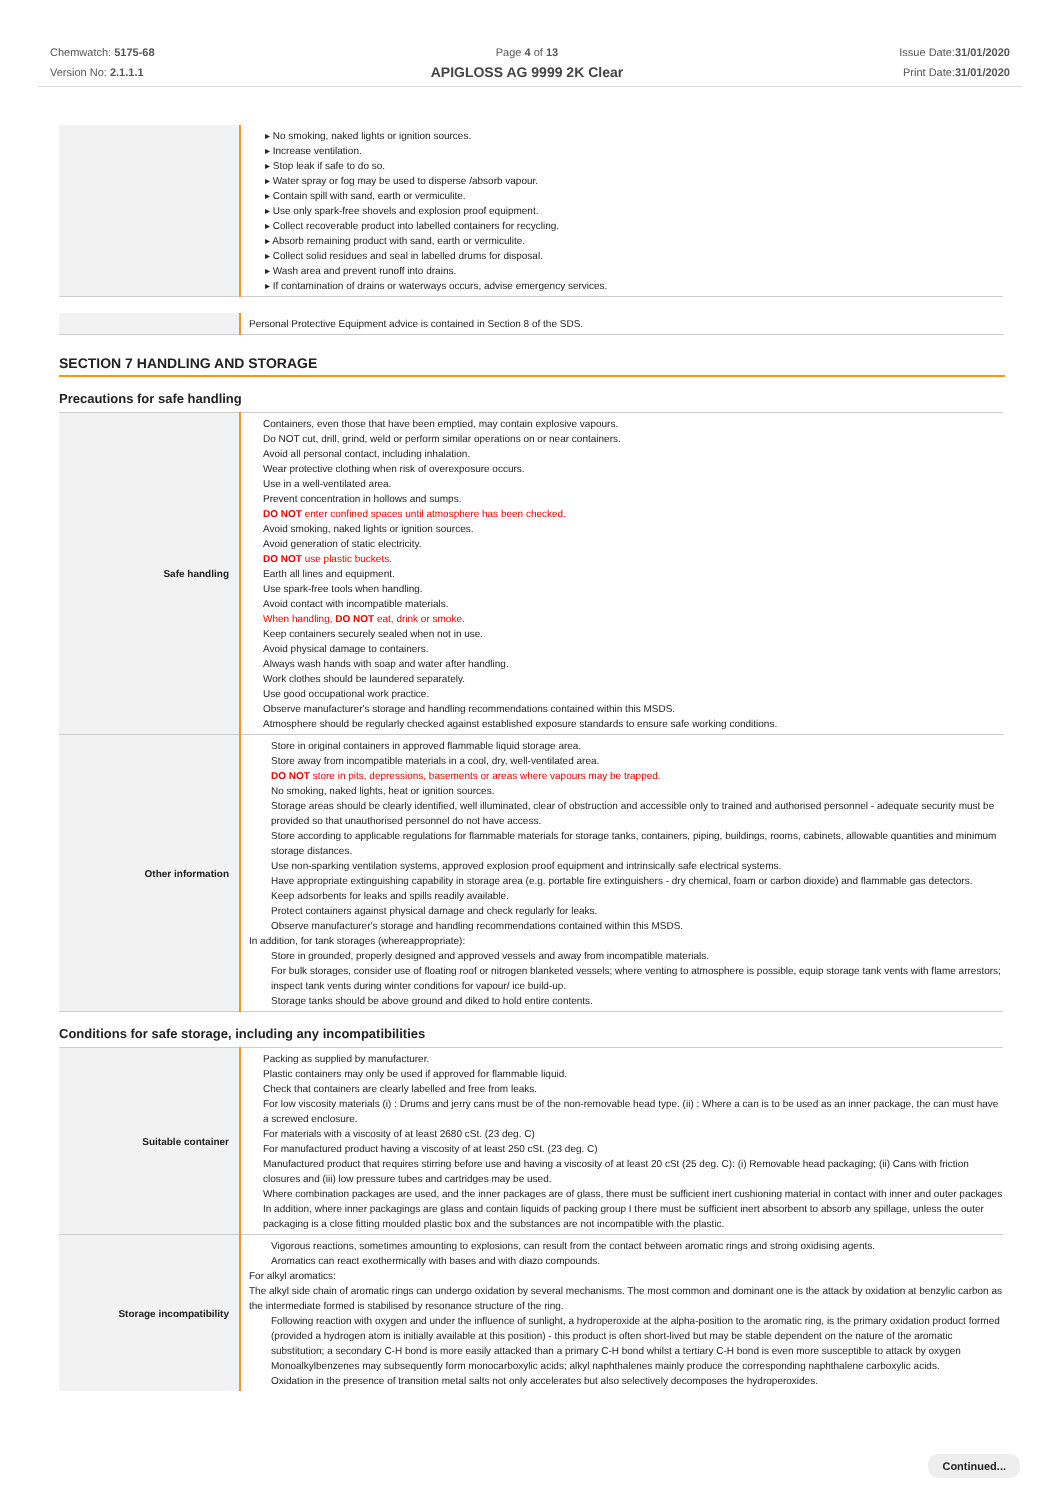Chemwatch: 5175-68
Version No: 2.1.1.1
Page 4 of 13
APIGLOSS AG 9999 2K Clear
Issue Date:31/01/2020
Print Date:31/01/2020
| | ▸ No smoking, naked lights or ignition sources. ▸ Increase ventilation. ▸ Stop leak if safe to do so. ▸ Water spray or fog may be used to disperse /absorb vapour. ▸ Contain spill with sand, earth or vermiculite. ▸ Use only spark-free shovels and explosion proof equipment. ▸ Collect recoverable product into labelled containers for recycling. ▸ Absorb remaining product with sand, earth or vermiculite. ▸ Collect solid residues and seal in labelled drums for disposal. ▸ Wash area and prevent runoff into drains. ▸ If contamination of drains or waterways occurs, advise emergency services. |
| | Personal Protective Equipment advice is contained in Section 8 of the SDS. |
SECTION 7 HANDLING AND STORAGE
Precautions for safe handling
| Safe handling | Containers, even those that have been emptied, may contain explosive vapours. Do NOT cut, drill, grind, weld or perform similar operations on or near containers. Avoid all personal contact, including inhalation. Wear protective clothing when risk of overexposure occurs. Use in a well-ventilated area. Prevent concentration in hollows and sumps. DO NOT enter confined spaces until atmosphere has been checked. Avoid smoking, naked lights or ignition sources. Avoid generation of static electricity. DO NOT use plastic buckets. Earth all lines and equipment. Use spark-free tools when handling. Avoid contact with incompatible materials. When handling, DO NOT eat, drink or smoke. Keep containers securely sealed when not in use. Avoid physical damage to containers. Always wash hands with soap and water after handling. Work clothes should be laundered separately. Use good occupational work practice. Observe manufacturer's storage and handling recommendations contained within this MSDS. Atmosphere should be regularly checked against established exposure standards to ensure safe working conditions. |
| Other information | Store in original containers in approved flammable liquid storage area. Store away from incompatible materials in a cool, dry, well-ventilated area. DO NOT store in pits, depressions, basements or areas where vapours may be trapped. No smoking, naked lights, heat or ignition sources. Storage areas should be clearly identified, well illuminated, clear of obstruction and accessible only to trained and authorised personnel - adequate security must be provided so that unauthorised personnel do not have access. Store according to applicable regulations for flammable materials for storage tanks, containers, piping, buildings, rooms, cabinets, allowable quantities and minimum storage distances. Use non-sparking ventilation systems, approved explosion proof equipment and intrinsically safe electrical systems. Have appropriate extinguishing capability in storage area (e.g. portable fire extinguishers - dry chemical, foam or carbon dioxide) and flammable gas detectors. Keep adsorbents for leaks and spills readily available. Protect containers against physical damage and check regularly for leaks. Observe manufacturer's storage and handling recommendations contained within this MSDS. In addition, for tank storages (whereappropriate): Store in grounded, properly designed and approved vessels and away from incompatible materials. For bulk storages, consider use of floating roof or nitrogen blanketed vessels; where venting to atmosphere is possible, equip storage tank vents with flame arrestors; inspect tank vents during winter conditions for vapour/ ice build-up. Storage tanks should be above ground and diked to hold entire contents. |
Conditions for safe storage, including any incompatibilities
| Suitable container | Packing as supplied by manufacturer. Plastic containers may only be used if approved for flammable liquid. Check that containers are clearly labelled and free from leaks. For low viscosity materials (i) : Drums and jerry cans must be of the non-removable head type. (ii) : Where a can is to be used as an inner package, the can must have a screwed enclosure. For materials with a viscosity of at least 2680 cSt. (23 deg. C) For manufactured product having a viscosity of at least 250 cSt. (23 deg. C) Manufactured product that requires stirring before use and having a viscosity of at least 20 cSt (25 deg. C): (i) Removable head packaging; (ii) Cans with friction closures and (iii) low pressure tubes and cartridges may be used. Where combination packages are used, and the inner packages are of glass, there must be sufficient inert cushioning material in contact with inner and outer packages In addition, where inner packagings are glass and contain liquids of packing group I there must be sufficient inert absorbent to absorb any spillage, unless the outer packaging is a close fitting moulded plastic box and the substances are not incompatible with the plastic. |
| Storage incompatibility | Vigorous reactions, sometimes amounting to explosions, can result from the contact between aromatic rings and strong oxidising agents. Aromatics can react exothermically with bases and with diazo compounds. For alkyl aromatics: The alkyl side chain of aromatic rings can undergo oxidation by several mechanisms. The most common and dominant one is the attack by oxidation at benzylic carbon as the intermediate formed is stabilised by resonance structure of the ring. Following reaction with oxygen and under the influence of sunlight, a hydroperoxide at the alpha-position to the aromatic ring, is the primary oxidation product formed (provided a hydrogen atom is initially available at this position) - this product is often short-lived but may be stable dependent on the nature of the aromatic substitution; a secondary C-H bond is more easily attacked than a primary C-H bond whilst a tertiary C-H bond is even more susceptible to attack by oxygen Monoalkylbenzenes may subsequently form monocarboxylic acids; alkyl naphthalenes mainly produce the corresponding naphthalene carboxylic acids. Oxidation in the presence of transition metal salts not only accelerates but also selectively decomposes the hydroperoxides. |
Continued...